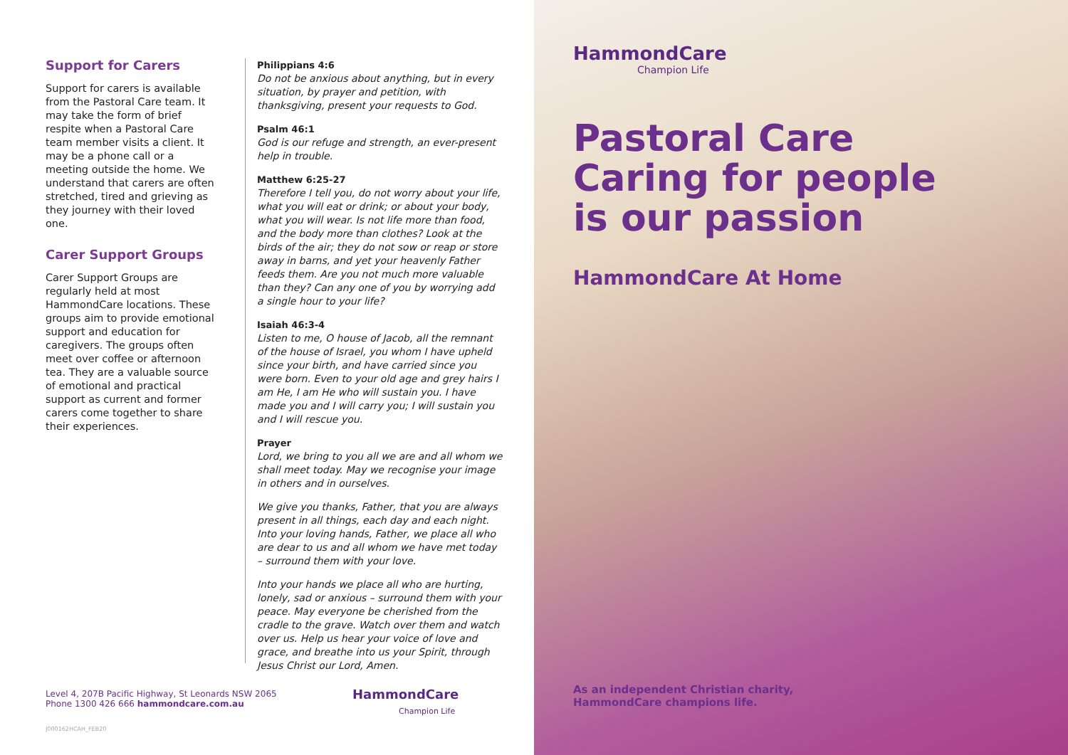Support for Carers
Support for carers is available from the Pastoral Care team. It may take the form of brief respite when a Pastoral Care team member visits a client. It may be a phone call or a meeting outside the home. We understand that carers are often stretched, tired and grieving as they journey with their loved one.
Carer Support Groups
Carer Support Groups are regularly held at most HammondCare locations. These groups aim to provide emotional support and education for caregivers. The groups often meet over coffee or afternoon tea. They are a valuable source of emotional and practical support as current and former carers come together to share their experiences.
Philippians 4:6
Do not be anxious about anything, but in every situation, by prayer and petition, with thanksgiving, present your requests to God.
Psalm 46:1
God is our refuge and strength, an ever-present help in trouble.
Matthew 6:25-27
Therefore I tell you, do not worry about your life, what you will eat or drink; or about your body, what you will wear. Is not life more than food, and the body more than clothes? Look at the birds of the air; they do not sow or reap or store away in barns, and yet your heavenly Father feeds them. Are you not much more valuable than they? Can any one of you by worrying add a single hour to your life?
Isaiah 46:3-4
Listen to me, O house of Jacob, all the remnant of the house of Israel, you whom I have upheld since your birth, and have carried since you were born. Even to your old age and grey hairs I am He, I am He who will sustain you. I have made you and I will carry you; I will sustain you and I will rescue you.
Prayer
Lord, we bring to you all we are and all whom we shall meet today. May we recognise your image in others and in ourselves.
We give you thanks, Father, that you are always present in all things, each day and each night. Into your loving hands, Father, we place all who are dear to us and all whom we have met today – surround them with your love.
Into your hands we place all who are hurting, lonely, sad or anxious – surround them with your peace. May everyone be cherished from the cradle to the grave. Watch over them and watch over us. Help us hear your voice of love and grace, and breathe into us your Spirit, through Jesus Christ our Lord, Amen.
Level 4, 207B Pacific Highway, St Leonards NSW 2065
Phone 1300 426 666 hammondcare.com.au
HammondCare
Champion Life
J000162HCAH_FEB20
HammondCare
Champion Life
Pastoral Care
Caring for people
is our passion
HammondCare At Home
As an independent Christian charity,
HammondCare champions life.